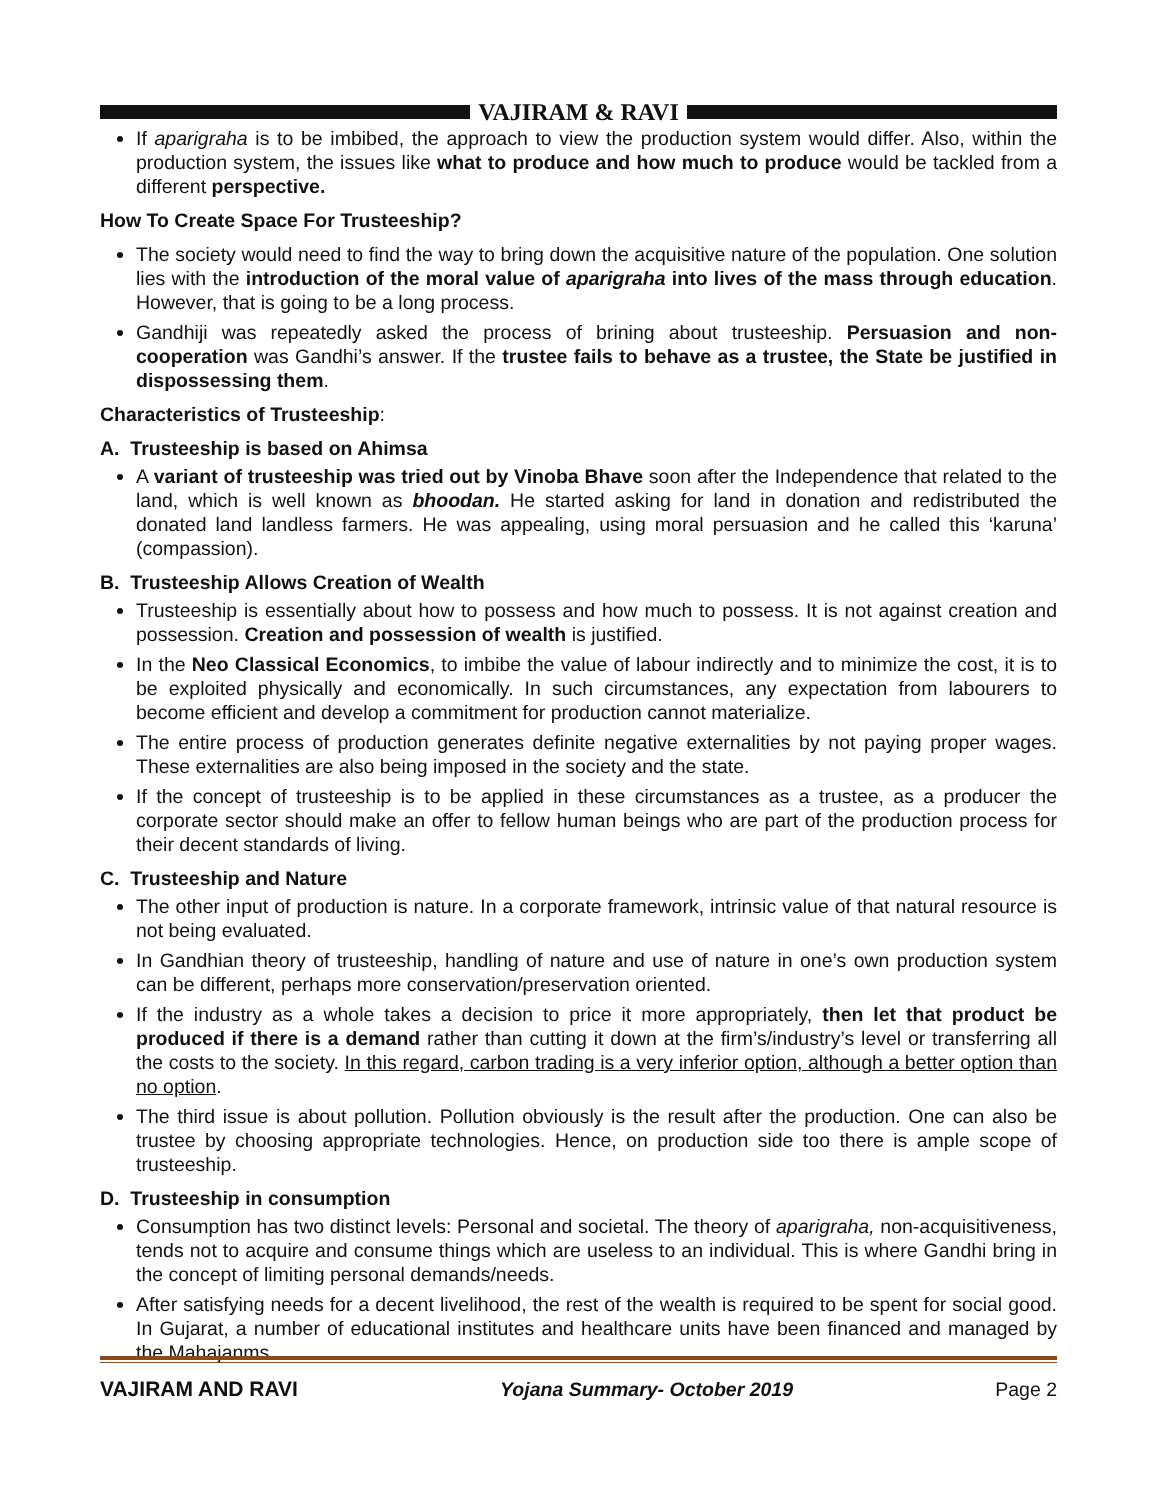VAJIRAM & RAVI
If aparigraha is to be imbibed, the approach to view the production system would differ. Also, within the production system, the issues like what to produce and how much to produce would be tackled from a different perspective.
How To Create Space For Trusteeship?
The society would need to find the way to bring down the acquisitive nature of the population. One solution lies with the introduction of the moral value of aparigraha into lives of the mass through education. However, that is going to be a long process.
Gandhiji was repeatedly asked the process of brining about trusteeship. Persuasion and non-cooperation was Gandhi’s answer. If the trustee fails to behave as a trustee, the State be justified in dispossessing them.
Characteristics of Trusteeship:
A. Trusteeship is based on Ahimsa
A variant of trusteeship was tried out by Vinoba Bhave soon after the Independence that related to the land, which is well known as bhoodan. He started asking for land in donation and redistributed the donated land landless farmers. He was appealing, using moral persuasion and he called this ‘karuna’ (compassion).
B. Trusteeship Allows Creation of Wealth
Trusteeship is essentially about how to possess and how much to possess. It is not against creation and possession. Creation and possession of wealth is justified.
In the Neo Classical Economics, to imbibe the value of labour indirectly and to minimize the cost, it is to be exploited physically and economically. In such circumstances, any expectation from labourers to become efficient and develop a commitment for production cannot materialize.
The entire process of production generates definite negative externalities by not paying proper wages. These externalities are also being imposed in the society and the state.
If the concept of trusteeship is to be applied in these circumstances as a trustee, as a producer the corporate sector should make an offer to fellow human beings who are part of the production process for their decent standards of living.
C. Trusteeship and Nature
The other input of production is nature. In a corporate framework, intrinsic value of that natural resource is not being evaluated.
In Gandhian theory of trusteeship, handling of nature and use of nature in one’s own production system can be different, perhaps more conservation/preservation oriented.
If the industry as a whole takes a decision to price it more appropriately, then let that product be produced if there is a demand rather than cutting it down at the firm’s/industry’s level or transferring all the costs to the society. In this regard, carbon trading is a very inferior option, although a better option than no option.
The third issue is about pollution. Pollution obviously is the result after the production. One can also be trustee by choosing appropriate technologies. Hence, on production side too there is ample scope of trusteeship.
D. Trusteeship in consumption
Consumption has two distinct levels: Personal and societal. The theory of aparigraha, non-acquisitiveness, tends not to acquire and consume things which are useless to an individual. This is where Gandhi bring in the concept of limiting personal demands/needs.
After satisfying needs for a decent livelihood, the rest of the wealth is required to be spent for social good. In Gujarat, a number of educational institutes and healthcare units have been financed and managed by the Mahajanms.
VAJIRAM AND RAVI Yojana Summary- October 2019 Page 2